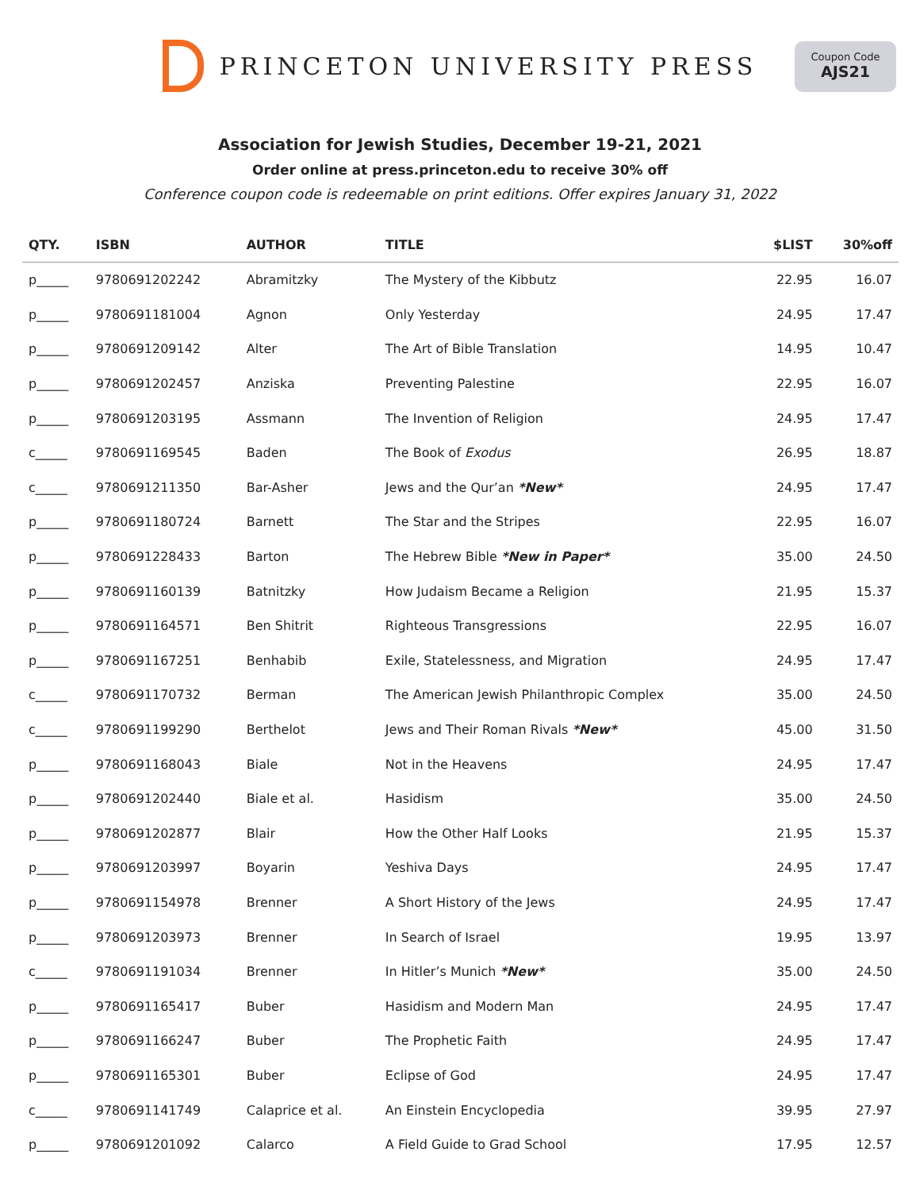PRINCETON UNIVERSITY PRESS
Coupon Code
AJS21
Association for Jewish Studies, December 19-21, 2021
Order online at press.princeton.edu to receive 30% off
Conference coupon code is redeemable on print editions. Offer expires January 31, 2022
| QTY. | ISBN | AUTHOR | TITLE | $LIST | 30%off |
| --- | --- | --- | --- | --- | --- |
| p_____ | 9780691202242 | Abramitzky | The Mystery of the Kibbutz | 22.95 | 16.07 |
| p_____ | 9780691181004 | Agnon | Only Yesterday | 24.95 | 17.47 |
| p_____ | 9780691209142 | Alter | The Art of Bible Translation | 14.95 | 10.47 |
| p_____ | 9780691202457 | Anziska | Preventing Palestine | 22.95 | 16.07 |
| p_____ | 9780691203195 | Assmann | The Invention of Religion | 24.95 | 17.47 |
| c_____ | 9780691169545 | Baden | The Book of Exodus | 26.95 | 18.87 |
| c_____ | 9780691211350 | Bar-Asher | Jews and the Qur’an *New* | 24.95 | 17.47 |
| p_____ | 9780691180724 | Barnett | The Star and the Stripes | 22.95 | 16.07 |
| p_____ | 9780691228433 | Barton | The Hebrew Bible *New in Paper* | 35.00 | 24.50 |
| p_____ | 9780691160139 | Batnitzky | How Judaism Became a Religion | 21.95 | 15.37 |
| p_____ | 9780691164571 | Ben Shitrit | Righteous Transgressions | 22.95 | 16.07 |
| p_____ | 9780691167251 | Benhabib | Exile, Statelessness, and Migration | 24.95 | 17.47 |
| c_____ | 9780691170732 | Berman | The American Jewish Philanthropic Complex | 35.00 | 24.50 |
| c_____ | 9780691199290 | Berthelot | Jews and Their Roman Rivals *New* | 45.00 | 31.50 |
| p_____ | 9780691168043 | Biale | Not in the Heavens | 24.95 | 17.47 |
| p_____ | 9780691202440 | Biale et al. | Hasidism | 35.00 | 24.50 |
| p_____ | 9780691202877 | Blair | How the Other Half Looks | 21.95 | 15.37 |
| p_____ | 9780691203997 | Boyarin | Yeshiva Days | 24.95 | 17.47 |
| p_____ | 9780691154978 | Brenner | A Short History of the Jews | 24.95 | 17.47 |
| p_____ | 9780691203973 | Brenner | In Search of Israel | 19.95 | 13.97 |
| c_____ | 9780691191034 | Brenner | In Hitler’s Munich *New* | 35.00 | 24.50 |
| p_____ | 9780691165417 | Buber | Hasidism and Modern Man | 24.95 | 17.47 |
| p_____ | 9780691166247 | Buber | The Prophetic Faith | 24.95 | 17.47 |
| p_____ | 9780691165301 | Buber | Eclipse of God | 24.95 | 17.47 |
| c_____ | 9780691141749 | Calaprice et al. | An Einstein Encyclopedia | 39.95 | 27.97 |
| p_____ | 9780691201092 | Calarco | A Field Guide to Grad School | 17.95 | 12.57 |